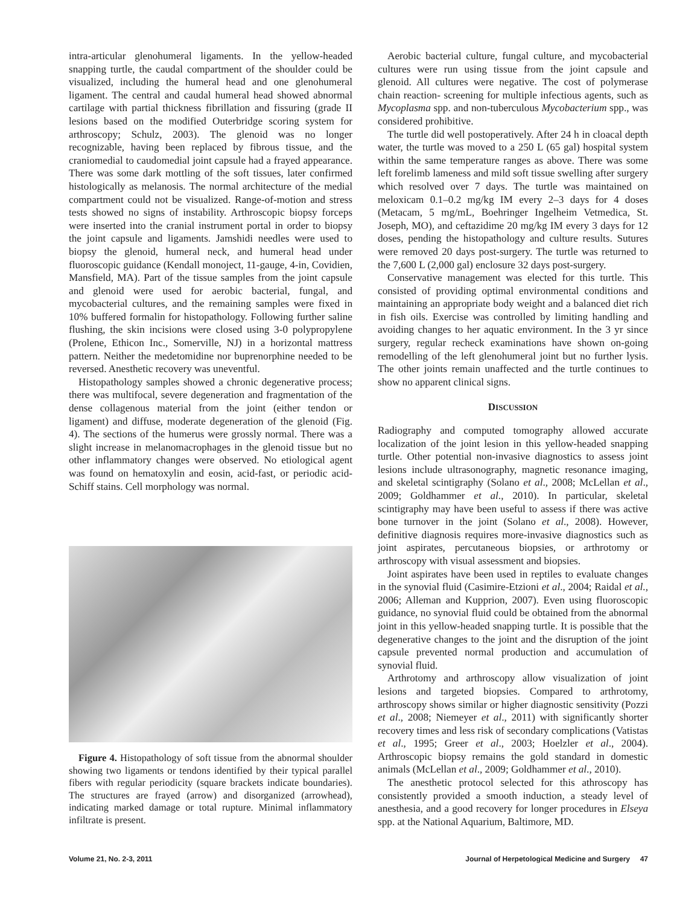intra-articular glenohumeral ligaments. In the yellow-headed snapping turtle, the caudal compartment of the shoulder could be visualized, including the humeral head and one glenohumeral ligament. The central and caudal humeral head showed abnormal cartilage with partial thickness fibrillation and fissuring (grade II lesions based on the modified Outerbridge scoring system for arthroscopy; Schulz, 2003). The glenoid was no longer recognizable, having been replaced by fibrous tissue, and the craniomedial to caudomedial joint capsule had a frayed appearance. There was some dark mottling of the soft tissues, later confirmed histologically as melanosis. The normal architecture of the medial compartment could not be visualized. Range-of-motion and stress tests showed no signs of instability. Arthroscopic biopsy forceps were inserted into the cranial instrument portal in order to biopsy the joint capsule and ligaments. Jamshidi needles were used to biopsy the glenoid, humeral neck, and humeral head under fluoroscopic guidance (Kendall monoject, 11-gauge, 4-in, Covidien, Mansfield, MA). Part of the tissue samples from the joint capsule and glenoid were used for aerobic bacterial, fungal, and mycobacterial cultures, and the remaining samples were fixed in 10% buffered formalin for histopathology. Following further saline flushing, the skin incisions were closed using 3-0 polypropylene (Prolene, Ethicon Inc., Somerville, NJ) in a horizontal mattress pattern. Neither the medetomidine nor buprenorphine needed to be reversed. Anesthetic recovery was uneventful.
Histopathology samples showed a chronic degenerative process; there was multifocal, severe degeneration and fragmentation of the dense collagenous material from the joint (either tendon or ligament) and diffuse, moderate degeneration of the glenoid (Fig. 4). The sections of the humerus were grossly normal. There was a slight increase in melanomacrophages in the glenoid tissue but no other inflammatory changes were observed. No etiological agent was found on hematoxylin and eosin, acid-fast, or periodic acid-Schiff stains. Cell morphology was normal.
Figure 4. Histopathology of soft tissue from the abnormal shoulder showing two ligaments or tendons identified by their typical parallel fibers with regular periodicity (square brackets indicate boundaries). The structures are frayed (arrow) and disorganized (arrowhead), indicating marked damage or total rupture. Minimal inflammatory infiltrate is present.
Aerobic bacterial culture, fungal culture, and mycobacterial cultures were run using tissue from the joint capsule and glenoid. All cultures were negative. The cost of polymerase chain reaction- screening for multiple infectious agents, such as Mycoplasma spp. and non-tuberculous Mycobacterium spp., was considered prohibitive.
The turtle did well postoperatively. After 24 h in cloacal depth water, the turtle was moved to a 250 L (65 gal) hospital system within the same temperature ranges as above. There was some left forelimb lameness and mild soft tissue swelling after surgery which resolved over 7 days. The turtle was maintained on meloxicam 0.1–0.2 mg/kg IM every 2–3 days for 4 doses (Metacam, 5 mg/mL, Boehringer Ingelheim Vetmedica, St. Joseph, MO), and ceftazidime 20 mg/kg IM every 3 days for 12 doses, pending the histopathology and culture results. Sutures were removed 20 days post-surgery. The turtle was returned to the 7,600 L (2,000 gal) enclosure 32 days post-surgery.
Conservative management was elected for this turtle. This consisted of providing optimal environmental conditions and maintaining an appropriate body weight and a balanced diet rich in fish oils. Exercise was controlled by limiting handling and avoiding changes to her aquatic environment. In the 3 yr since surgery, regular recheck examinations have shown on-going remodelling of the left glenohumeral joint but no further lysis. The other joints remain unaffected and the turtle continues to show no apparent clinical signs.
DISCUSSION
Radiography and computed tomography allowed accurate localization of the joint lesion in this yellow-headed snapping turtle. Other potential non-invasive diagnostics to assess joint lesions include ultrasonography, magnetic resonance imaging, and skeletal scintigraphy (Solano et al., 2008; McLellan et al., 2009; Goldhammer et al., 2010). In particular, skeletal scintigraphy may have been useful to assess if there was active bone turnover in the joint (Solano et al., 2008). However, definitive diagnosis requires more-invasive diagnostics such as joint aspirates, percutaneous biopsies, or arthrotomy or arthroscopy with visual assessment and biopsies.
Joint aspirates have been used in reptiles to evaluate changes in the synovial fluid (Casimire-Etzioni et al., 2004; Raidal et al., 2006; Alleman and Kupprion, 2007). Even using fluoroscopic guidance, no synovial fluid could be obtained from the abnormal joint in this yellow-headed snapping turtle. It is possible that the degenerative changes to the joint and the disruption of the joint capsule prevented normal production and accumulation of synovial fluid.
Arthrotomy and arthroscopy allow visualization of joint lesions and targeted biopsies. Compared to arthrotomy, arthroscopy shows similar or higher diagnostic sensitivity (Pozzi et al., 2008; Niemeyer et al., 2011) with significantly shorter recovery times and less risk of secondary complications (Vatistas et al., 1995; Greer et al., 2003; Hoelzler et al., 2004). Arthroscopic biopsy remains the gold standard in domestic animals (McLellan et al., 2009; Goldhammer et al., 2010).
The anesthetic protocol selected for this athroscopy has consistently provided a smooth induction, a steady level of anesthesia, and a good recovery for longer procedures in Elseya spp. at the National Aquarium, Baltimore, MD.
Volume 21, No. 2-3, 2011 Journal of Herpetological Medicine and Surgery 47